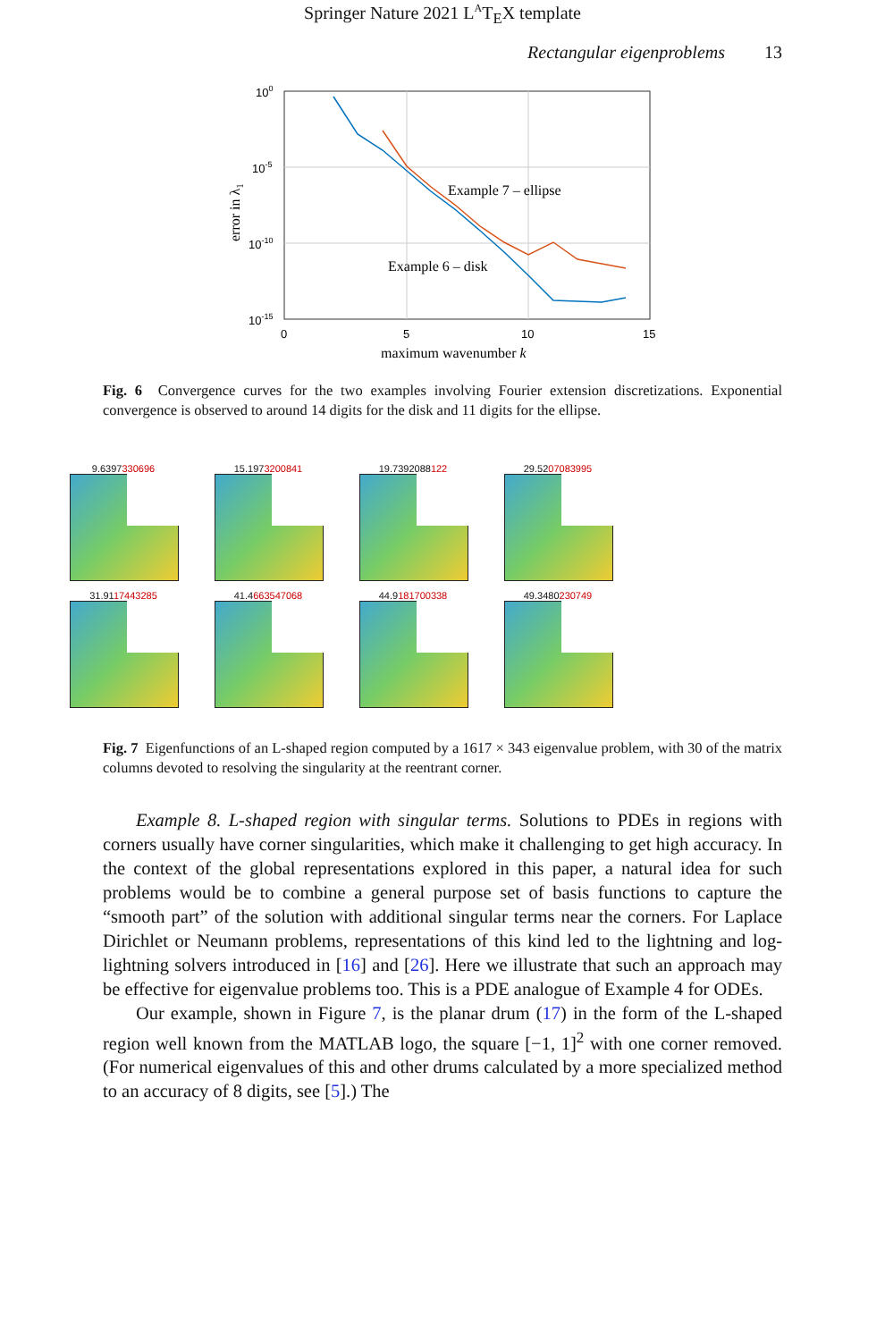Springer Nature 2021 L<sup>A</sup>T<sub>E</sub>X template
Rectangular eigenproblems 13
100
10-5
10-10
10-15
0
5
10
15
Example 7 – ellipse
Example 6 – disk
maximum wavenumber k
error in λ1
Fig. 6 Convergence curves for the two examples involving Fourier extension discretizations. Exponential convergence is observed to around 14 digits for the disk and 11 digits for the ellipse.
9.6397330696
15.1973200841
19.7392088122
29.5207083995
31.9117443285
41.4663547068
44.9181700338
49.3480230749
Fig. 7 Eigenfunctions of an L-shaped region computed by a 1617 × 343 eigenvalue problem, with 30 of the matrix columns devoted to resolving the singularity at the reentrant corner.
Example 8. L-shaped region with singular terms. Solutions to PDEs in regions with corners usually have corner singularities, which make it challenging to get high accuracy. In the context of the global representations explored in this paper, a natural idea for such problems would be to combine a general purpose set of basis functions to capture the “smooth part” of the solution with additional singular terms near the corners. For Laplace Dirichlet or Neumann problems, representations of this kind led to the lightning and log-lightning solvers introduced in [16] and [26]. Here we illustrate that such an approach may be effective for eigenvalue problems too. This is a PDE analogue of Example 4 for ODEs.
Our example, shown in Figure 7, is the planar drum (17) in the form of the L-shaped region well known from the MATLAB logo, the square [−1, 1]<sup>2</sup> with one corner removed. (For numerical eigenvalues of this and other drums calculated by a more specialized method to an accuracy of 8 digits, see [5].) The